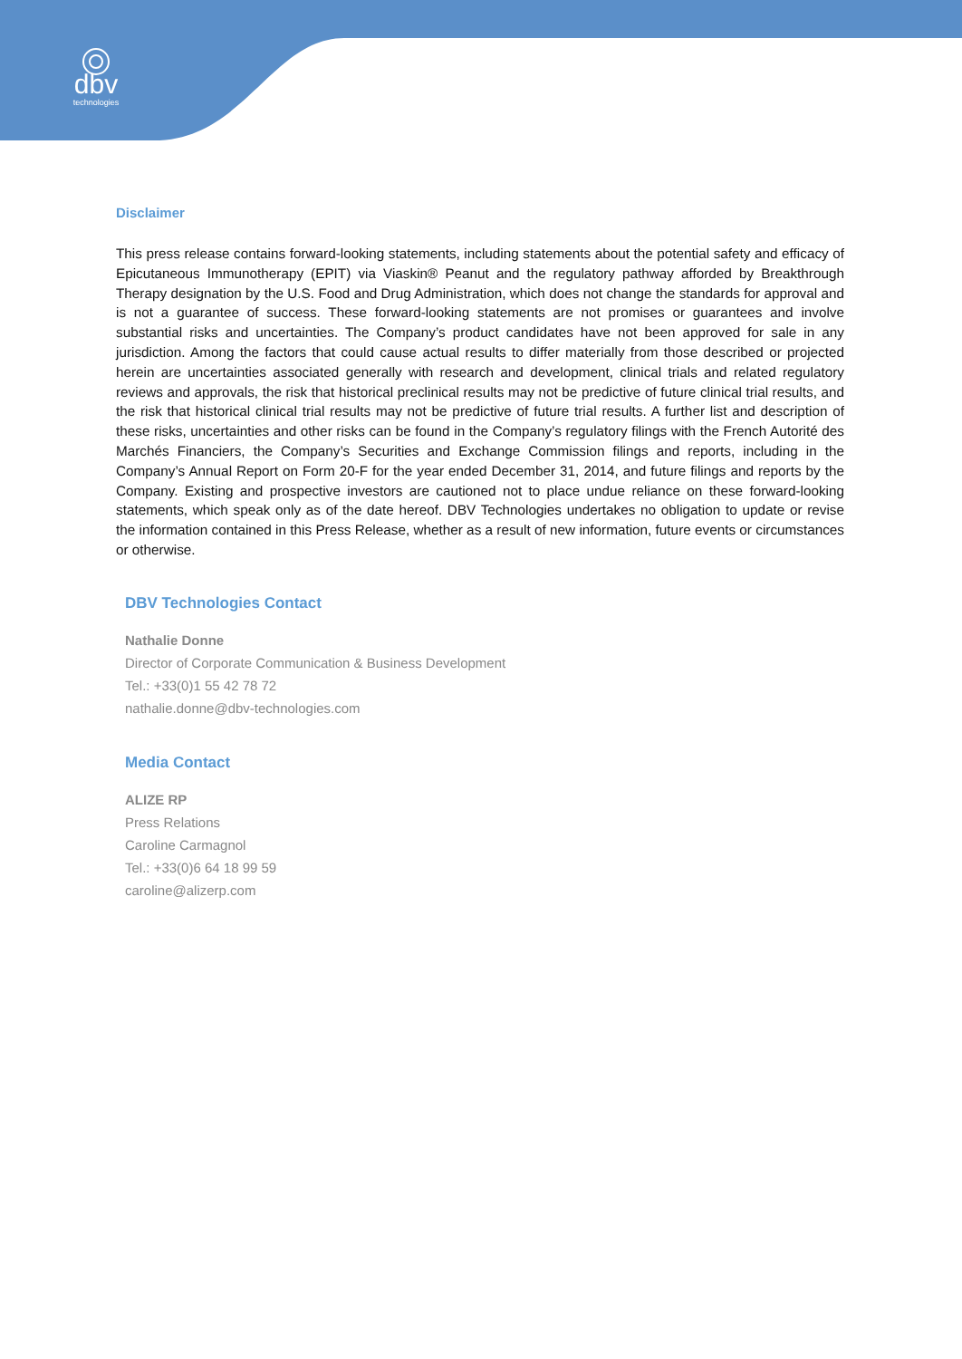dbv
technologies
Disclaimer
This press release contains forward-looking statements, including statements about the potential safety and efficacy of Epicutaneous Immunotherapy (EPIT) via Viaskin® Peanut and the regulatory pathway afforded by Breakthrough Therapy designation by the U.S. Food and Drug Administration, which does not change the standards for approval and is not a guarantee of success. These forward-looking statements are not promises or guarantees and involve substantial risks and uncertainties. The Company’s product candidates have not been approved for sale in any jurisdiction. Among the factors that could cause actual results to differ materially from those described or projected herein are uncertainties associated generally with research and development, clinical trials and related regulatory reviews and approvals, the risk that historical preclinical results may not be predictive of future clinical trial results, and the risk that historical clinical trial results may not be predictive of future trial results. A further list and description of these risks, uncertainties and other risks can be found in the Company’s regulatory filings with the French Autorité des Marchés Financiers, the Company’s Securities and Exchange Commission filings and reports, including in the Company’s Annual Report on Form 20-F for the year ended December 31, 2014, and future filings and reports by the Company. Existing and prospective investors are cautioned not to place undue reliance on these forward-looking statements, which speak only as of the date hereof. DBV Technologies undertakes no obligation to update or revise the information contained in this Press Release, whether as a result of new information, future events or circumstances or otherwise.
DBV Technologies Contact
Nathalie Donne
Director of Corporate Communication & Business Development
Tel.: +33(0)1 55 42 78 72
nathalie.donne@dbv-technologies.com
Media Contact
ALIZE RP
Press Relations
Caroline Carmagnol
Tel.: +33(0)6 64 18 99 59
caroline@alizerp.com